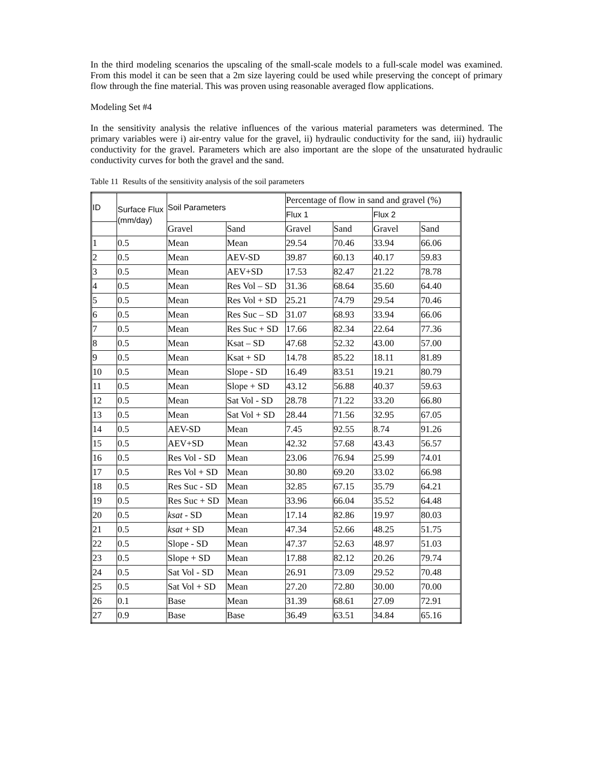In the third modeling scenarios the upscaling of the small-scale models to a full-scale model was examined. From this model it can be seen that a 2m size layering could be used while preserving the concept of primary flow through the fine material. This was proven using reasonable averaged flow applications.
Modeling Set #4
In the sensitivity analysis the relative influences of the various material parameters was determined. The primary variables were i) air-entry value for the gravel, ii) hydraulic conductivity for the sand, iii) hydraulic conductivity for the gravel. Parameters which are also important are the slope of the unsaturated hydraulic conductivity curves for both the gravel and the sand.
Table 11 Results of the sensitivity analysis of the soil parameters
| ID | Surface Flux (mm/day) | Soil Parameters | | Percentage of flow in sand and gravel (%) | | | |
| --- | --- | --- | --- | --- | --- | --- | --- |
| | | | | Flux 1 | | Flux 2 | |
| | | Gravel | Sand | Gravel | Sand | Gravel | Sand |
| 1 | 0.5 | Mean | Mean | 29.54 | 70.46 | 33.94 | 66.06 |
| 2 | 0.5 | Mean | AEV-SD | 39.87 | 60.13 | 40.17 | 59.83 |
| 3 | 0.5 | Mean | AEV+SD | 17.53 | 82.47 | 21.22 | 78.78 |
| 4 | 0.5 | Mean | Res Vol – SD | 31.36 | 68.64 | 35.60 | 64.40 |
| 5 | 0.5 | Mean | Res Vol + SD | 25.21 | 74.79 | 29.54 | 70.46 |
| 6 | 0.5 | Mean | Res Suc – SD | 31.07 | 68.93 | 33.94 | 66.06 |
| 7 | 0.5 | Mean | Res Suc + SD | 17.66 | 82.34 | 22.64 | 77.36 |
| 8 | 0.5 | Mean | Ksat – SD | 47.68 | 52.32 | 43.00 | 57.00 |
| 9 | 0.5 | Mean | Ksat + SD | 14.78 | 85.22 | 18.11 | 81.89 |
| 10 | 0.5 | Mean | Slope - SD | 16.49 | 83.51 | 19.21 | 80.79 |
| 11 | 0.5 | Mean | Slope + SD | 43.12 | 56.88 | 40.37 | 59.63 |
| 12 | 0.5 | Mean | Sat Vol - SD | 28.78 | 71.22 | 33.20 | 66.80 |
| 13 | 0.5 | Mean | Sat Vol + SD | 28.44 | 71.56 | 32.95 | 67.05 |
| 14 | 0.5 | AEV-SD | Mean | 7.45 | 92.55 | 8.74 | 91.26 |
| 15 | 0.5 | AEV+SD | Mean | 42.32 | 57.68 | 43.43 | 56.57 |
| 16 | 0.5 | Res Vol - SD | Mean | 23.06 | 76.94 | 25.99 | 74.01 |
| 17 | 0.5 | Res Vol + SD | Mean | 30.80 | 69.20 | 33.02 | 66.98 |
| 18 | 0.5 | Res Suc - SD | Mean | 32.85 | 67.15 | 35.79 | 64.21 |
| 19 | 0.5 | Res Suc + SD | Mean | 33.96 | 66.04 | 35.52 | 64.48 |
| 20 | 0.5 | ksat - SD | Mean | 17.14 | 82.86 | 19.97 | 80.03 |
| 21 | 0.5 | ksat + SD | Mean | 47.34 | 52.66 | 48.25 | 51.75 |
| 22 | 0.5 | Slope - SD | Mean | 47.37 | 52.63 | 48.97 | 51.03 |
| 23 | 0.5 | Slope + SD | Mean | 17.88 | 82.12 | 20.26 | 79.74 |
| 24 | 0.5 | Sat Vol - SD | Mean | 26.91 | 73.09 | 29.52 | 70.48 |
| 25 | 0.5 | Sat Vol + SD | Mean | 27.20 | 72.80 | 30.00 | 70.00 |
| 26 | 0.1 | Base | Mean | 31.39 | 68.61 | 27.09 | 72.91 |
| 27 | 0.9 | Base | Base | 36.49 | 63.51 | 34.84 | 65.16 |